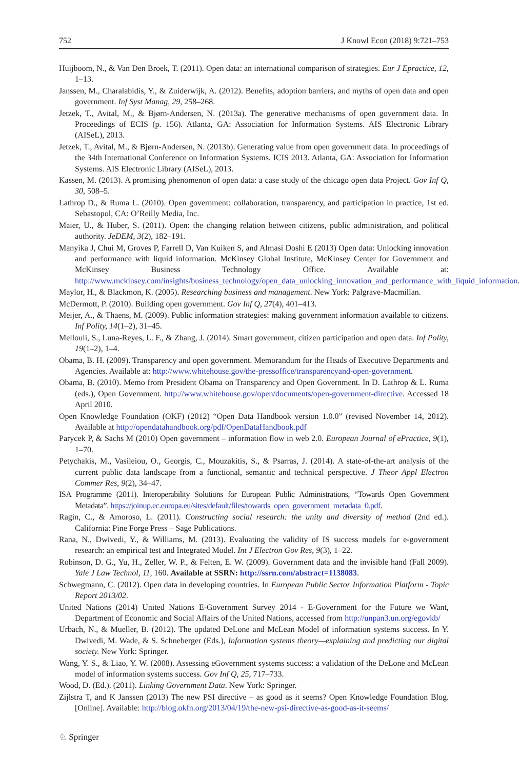752 J Knowl Econ (2018) 9:721–753
Huijboom, N., & Van Den Broek, T. (2011). Open data: an international comparison of strategies. Eur J Epractice, 12, 1–13.
Janssen, M., Charalabidis, Y., & Zuiderwijk, A. (2012). Benefits, adoption barriers, and myths of open data and open government. Inf Syst Manag, 29, 258–268.
Jetzek, T., Avital, M., & Bjørn-Andersen, N. (2013a). The generative mechanisms of open government data. In Proceedings of ECIS (p. 156). Atlanta, GA: Association for Information Systems. AIS Electronic Library (AISeL), 2013.
Jetzek, T., Avital, M., & Bjørn-Andersen, N. (2013b). Generating value from open government data. In proceedings of the 34th International Conference on Information Systems. ICIS 2013. Atlanta, GA: Association for Information Systems. AIS Electronic Library (AISeL), 2013.
Kassen, M. (2013). A promising phenomenon of open data: a case study of the chicago open data Project. Gov Inf Q, 30, 508–5.
Lathrop D., & Ruma L. (2010). Open government: collaboration, transparency, and participation in practice, 1st ed. Sebastopol, CA: O’Reilly Media, Inc.
Maier, U., & Huber, S. (2011). Open: the changing relation between citizens, public administration, and political authority. JeDEM, 3(2), 182–191.
Manyika J, Chui M, Groves P, Farrell D, Van Kuiken S, and Almasi Doshi E (2013) Open data: Unlocking innovation and performance with liquid information. McKinsey Global Institute, McKinsey Center for Government and McKinsey Business Technology Office. Available at: http://www.mckinsey.com/insights/business_technology/open_data_unlocking_innovation_and_performance_with_liquid_information.
Maylor, H., & Blackmon, K. (2005). Researching business and management. New York: Palgrave-Macmillan.
McDermott, P. (2010). Building open government. Gov Inf Q, 27(4), 401–413.
Meijer, A., & Thaens, M. (2009). Public information strategies: making government information available to citizens. Inf Polity, 14(1–2), 31–45.
Mellouli, S., Luna-Reyes, L. F., & Zhang, J. (2014). Smart government, citizen participation and open data. Inf Polity, 19(1–2), 1–4.
Obama, B. H. (2009). Transparency and open government. Memorandum for the Heads of Executive Departments and Agencies. Available at: http://www.whitehouse.gov/the-pressoffice/transparencyand-open-government.
Obama, B. (2010). Memo from President Obama on Transparency and Open Government. In D. Lathrop & L. Ruma (eds.), Open Government. http://www.whitehouse.gov/open/documents/open-government-directive. Accessed 18 April 2010.
Open Knowledge Foundation (OKF) (2012) “Open Data Handbook version 1.0.0” (revised November 14, 2012). Available at http://opendatahandbook.org/pdf/OpenDataHandbook.pdf
Parycek P, & Sachs M (2010) Open government – information flow in web 2.0. European Journal of ePractice, 9(1), 1–70.
Petychakis, M., Vasileiou, O., Georgis, C., Mouzakitis, S., & Psarras, J. (2014). A state-of-the-art analysis of the current public data landscape from a functional, semantic and technical perspective. J Theor Appl Electron Commer Res, 9(2), 34–47.
ISA Programme (2011). Interoperability Solutions for European Public Administrations, “Towards Open Government Metadata”. https://joinup.ec.europa.eu/sites/default/files/towards_open_government_metadata_0.pdf.
Ragin, C., & Amoroso, L. (2011). Constructing social research: the unity and diversity of method (2nd ed.). California: Pine Forge Press – Sage Publications.
Rana, N., Dwivedi, Y., & Williams, M. (2013). Evaluating the validity of IS success models for e-government research: an empirical test and Integrated Model. Int J Electron Gov Res, 9(3), 1–22.
Robinson, D. G., Yu, H., Zeller, W. P., & Felten, E. W. (2009). Government data and the invisible hand (Fall 2009). Yale J Law Technol, 11, 160. Available at SSRN: http://ssrn.com/abstract=1138083.
Schwegmann, C. (2012). Open data in developing countries. In European Public Sector Information Platform - Topic Report 2013/02.
United Nations (2014) United Nations E-Government Survey 2014 - E-Government for the Future we Want, Department of Economic and Social Affairs of the United Nations, accessed from http://unpan3.un.org/egovkb/
Urbach, N., & Mueller, B. (2012). The updated DeLone and McLean Model of information systems success. In Y. Dwivedi, M. Wade, & S. Schneberger (Eds.), Information systems theory—explaining and predicting our digital society. New York: Springer.
Wang, Y. S., & Liao, Y. W. (2008). Assessing eGovernment systems success: a validation of the DeLone and McLean model of information systems success. Gov Inf Q, 25, 717–733.
Wood, D. (Ed.). (2011). Linking Government Data. New York: Springer.
Zijlstra T, and K Janssen (2013) The new PSI directive – as good as it seems? Open Knowledge Foundation Blog. [Online]. Available: http://blog.okfn.org/2013/04/19/the-new-psi-directive-as-good-as-it-seems/
♘ Springer